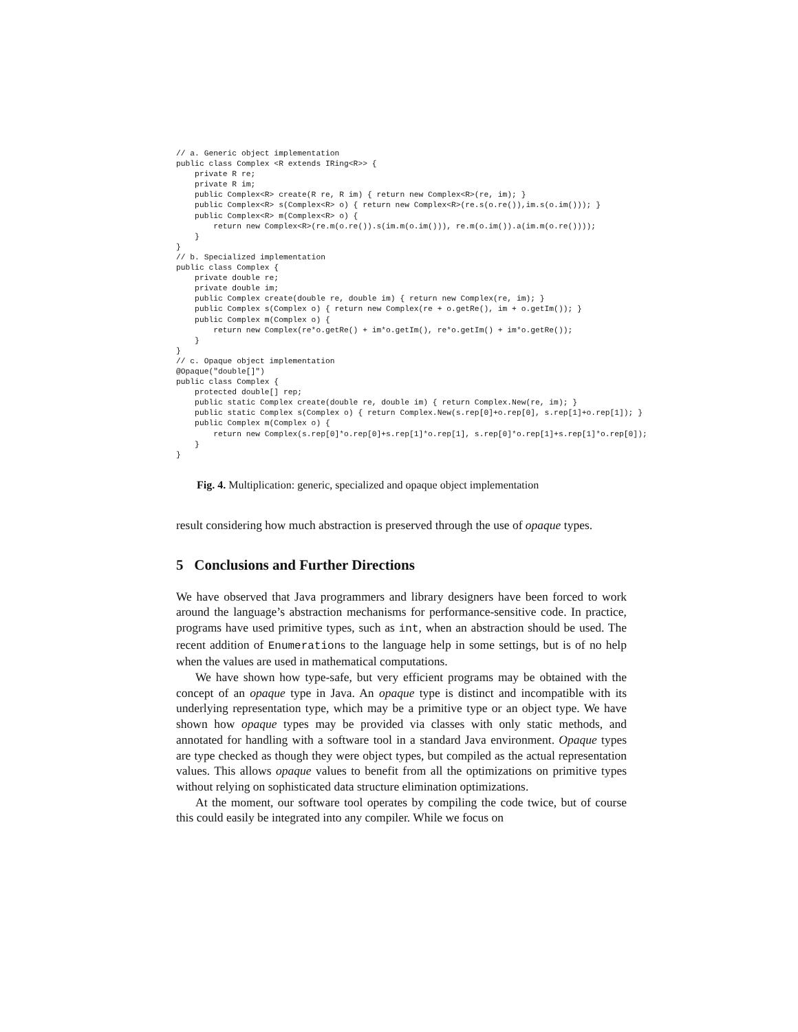// a. Generic object implementation
public class Complex <R extends IRing<R>> {
    private R re;
    private R im;
    public Complex<R> create(R re, R im) { return new Complex<R>(re, im); }
    public Complex<R> s(Complex<R> o) { return new Complex<R>(re.s(o.re()),im.s(o.im())); }
    public Complex<R> m(Complex<R> o) {
        return new Complex<R>(re.m(o.re()).s(im.m(o.im())), re.m(o.im()).a(im.m(o.re())));
    }
}
// b. Specialized implementation
public class Complex {
    private double re;
    private double im;
    public Complex create(double re, double im) { return new Complex(re, im); }
    public Complex s(Complex o) { return new Complex(re + o.getRe(), im + o.getIm()); }
    public Complex m(Complex o) {
        return new Complex(re*o.getRe() + im*o.getIm(), re*o.getIm() + im*o.getRe());
    }
}
// c. Opaque object implementation
@Opaque("double[]")
public class Complex {
    protected double[] rep;
    public static Complex create(double re, double im) { return Complex.New(re, im); }
    public static Complex s(Complex o) { return Complex.New(s.rep[0]+o.rep[0], s.rep[1]+o.rep[1]); }
    public Complex m(Complex o) {
        return new Complex(s.rep[0]*o.rep[0]+s.rep[1]*o.rep[1], s.rep[0]*o.rep[1]+s.rep[1]*o.rep[0]);
    }
}
Fig. 4. Multiplication: generic, specialized and opaque object implementation
result considering how much abstraction is preserved through the use of opaque types.
5 Conclusions and Further Directions
We have observed that Java programmers and library designers have been forced to work around the language’s abstraction mechanisms for performance-sensitive code. In practice, programs have used primitive types, such as int, when an abstraction should be used. The recent addition of Enumerations to the language help in some settings, but is of no help when the values are used in mathematical computations.
We have shown how type-safe, but very efficient programs may be obtained with the concept of an opaque type in Java. An opaque type is distinct and incompatible with its underlying representation type, which may be a primitive type or an object type. We have shown how opaque types may be provided via classes with only static methods, and annotated for handling with a software tool in a standard Java environment. Opaque types are type checked as though they were object types, but compiled as the actual representation values. This allows opaque values to benefit from all the optimizations on primitive types without relying on sophisticated data structure elimination optimizations.
At the moment, our software tool operates by compiling the code twice, but of course this could easily be integrated into any compiler. While we focus on